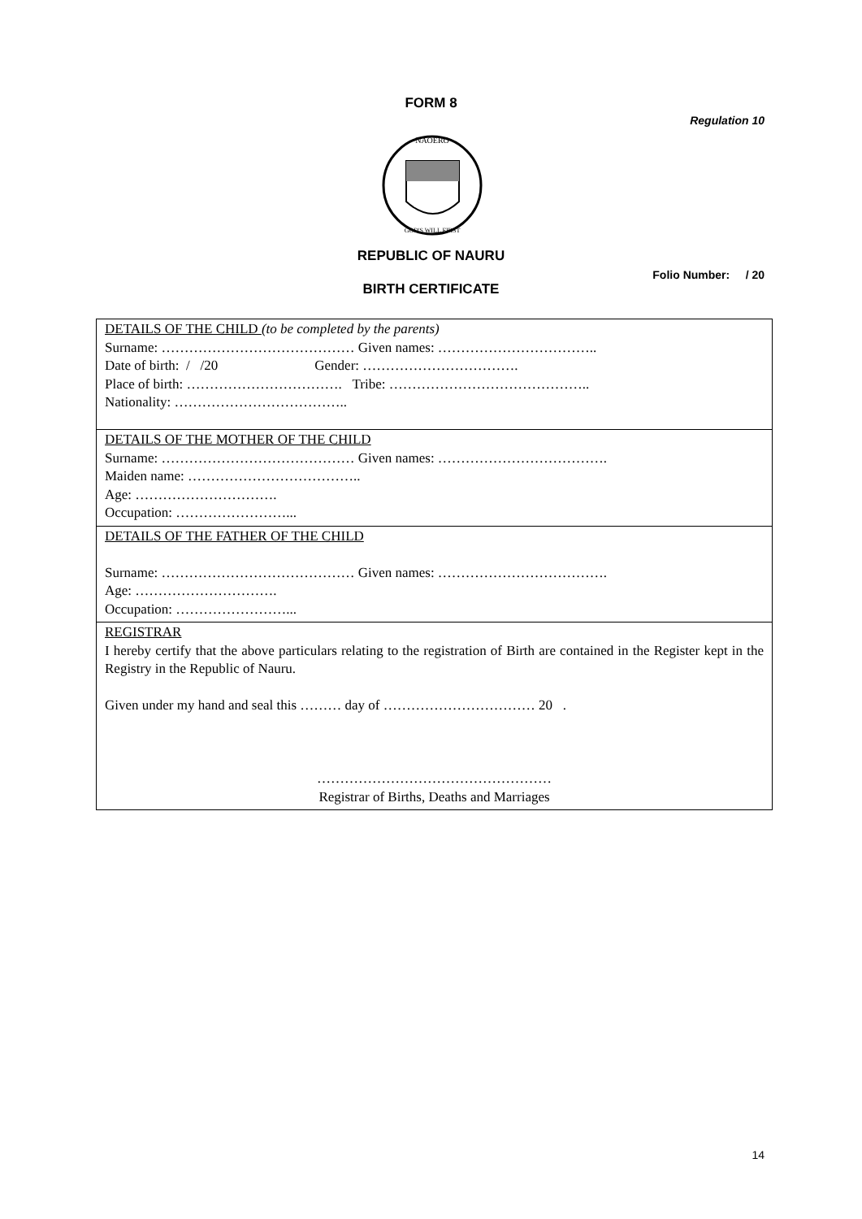FORM 8
Regulation 10
NAOERO
GOD'S WILL FIRST
REPUBLIC OF NAURU
Folio Number: / 20
BIRTH CERTIFICATE
| DETAILS OF THE CHILD (to be completed by the parents) Surname: …………………………………… Given names: …………………………….. Date of birth: / /20 Gender: ……………………………. Place of birth: ……………………………. Tribe: …………………………………….. Nationality: ……………………………….. |
| DETAILS OF THE MOTHER OF THE CHILD Surname: …………………………………… Given names: ………………………………. Maiden name: ……………………………….. Age: …………………………. Occupation: ……………………... |
| DETAILS OF THE FATHER OF THE CHILD Surname: …………………………………… Given names: ………………………………. Age: …………………………. Occupation: ……………………... |
| REGISTRAR I hereby certify that the above particulars relating to the registration of Birth are contained in the Register kept in the Registry in the Republic of Nauru. Given under my hand and seal this ……… day of …………………………… 20 . …………………………………………… Registrar of Births, Deaths and Marriages |
14